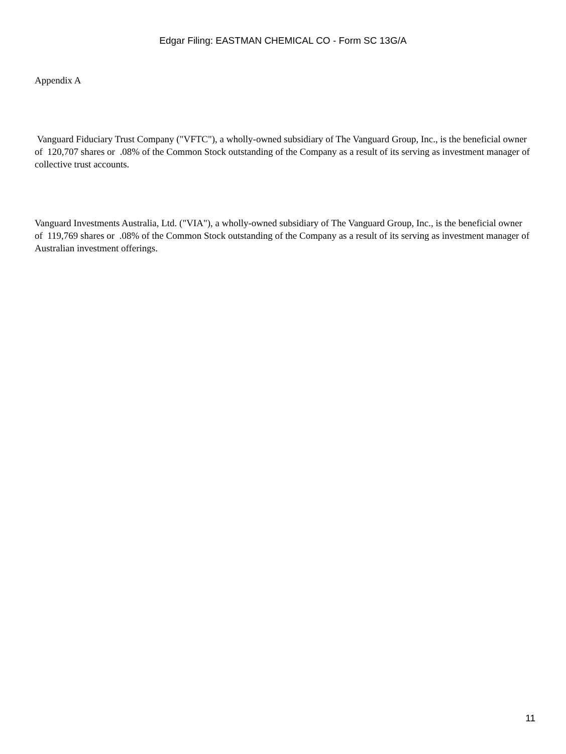Edgar Filing: EASTMAN CHEMICAL CO - Form SC 13G/A
Appendix A
Vanguard Fiduciary Trust Company ("VFTC"), a wholly-owned subsidiary of The Vanguard Group, Inc., is the beneficial owner of 120,707 shares or .08% of the Common Stock outstanding of the Company as a result of its serving as investment manager of collective trust accounts.
Vanguard Investments Australia, Ltd. ("VIA"), a wholly-owned subsidiary of The Vanguard Group, Inc., is the beneficial owner of 119,769 shares or .08% of the Common Stock outstanding of the Company as a result of its serving as investment manager of Australian investment offerings.
11